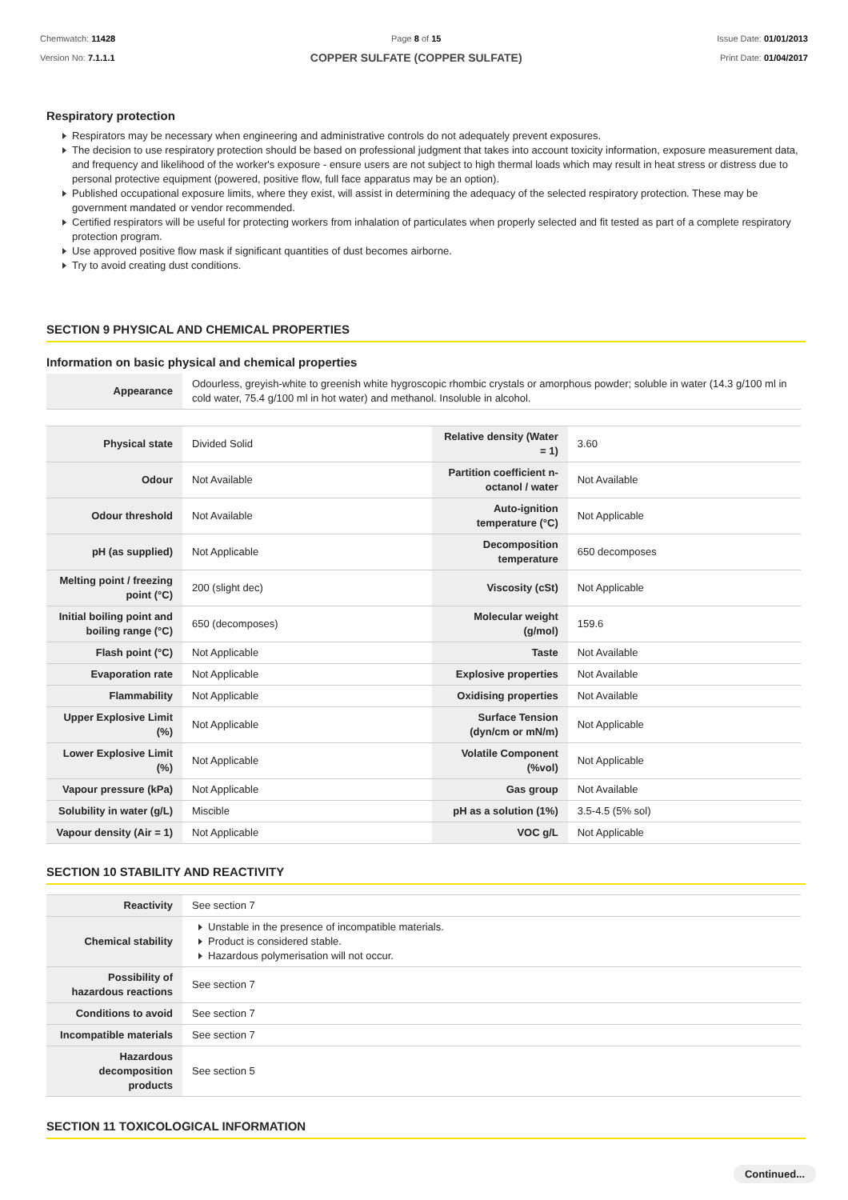Chemwatch: 11428
Version No: 7.1.1.1
Page 8 of 15
COPPER SULFATE (COPPER SULFATE)
Issue Date: 01/01/2013
Print Date: 01/04/2017
Respiratory protection
Respirators may be necessary when engineering and administrative controls do not adequately prevent exposures.
The decision to use respiratory protection should be based on professional judgment that takes into account toxicity information, exposure measurement data, and frequency and likelihood of the worker's exposure - ensure users are not subject to high thermal loads which may result in heat stress or distress due to personal protective equipment (powered, positive flow, full face apparatus may be an option).
Published occupational exposure limits, where they exist, will assist in determining the adequacy of the selected respiratory protection. These may be government mandated or vendor recommended.
Certified respirators will be useful for protecting workers from inhalation of particulates when properly selected and fit tested as part of a complete respiratory protection program.
Use approved positive flow mask if significant quantities of dust becomes airborne.
Try to avoid creating dust conditions.
SECTION 9 PHYSICAL AND CHEMICAL PROPERTIES
Information on basic physical and chemical properties
| Appearance | Odourless, greyish-white to greenish white hygroscopic rhombic crystals or amorphous powder; soluble in water (14.3 g/100 ml in cold water, 75.4 g/100 ml in hot water) and methanol. Insoluble in alcohol. |
| Physical state | Divided Solid | Relative density (Water = 1) | 3.60 |
| Odour | Not Available | Partition coefficient n-octanol / water | Not Available |
| Odour threshold | Not Available | Auto-ignition temperature (°C) | Not Applicable |
| pH (as supplied) | Not Applicable | Decomposition temperature | 650 decomposes |
| Melting point / freezing point (°C) | 200 (slight dec) | Viscosity (cSt) | Not Applicable |
| Initial boiling point and boiling range (°C) | 650 (decomposes) | Molecular weight (g/mol) | 159.6 |
| Flash point (°C) | Not Applicable | Taste | Not Available |
| Evaporation rate | Not Applicable | Explosive properties | Not Available |
| Flammability | Not Applicable | Oxidising properties | Not Available |
| Upper Explosive Limit (%) | Not Applicable | Surface Tension (dyn/cm or mN/m) | Not Applicable |
| Lower Explosive Limit (%) | Not Applicable | Volatile Component (%vol) | Not Applicable |
| Vapour pressure (kPa) | Not Applicable | Gas group | Not Available |
| Solubility in water (g/L) | Miscible | pH as a solution (1%) | 3.5-4.5 (5% sol) |
| Vapour density (Air = 1) | Not Applicable | VOC g/L | Not Applicable |
SECTION 10 STABILITY AND REACTIVITY
| Reactivity | See section 7 |
| Chemical stability | Unstable in the presence of incompatible materials. Product is considered stable. Hazardous polymerisation will not occur. |
| Possibility of hazardous reactions | See section 7 |
| Conditions to avoid | See section 7 |
| Incompatible materials | See section 7 |
| Hazardous decomposition products | See section 5 |
SECTION 11 TOXICOLOGICAL INFORMATION
Continued...